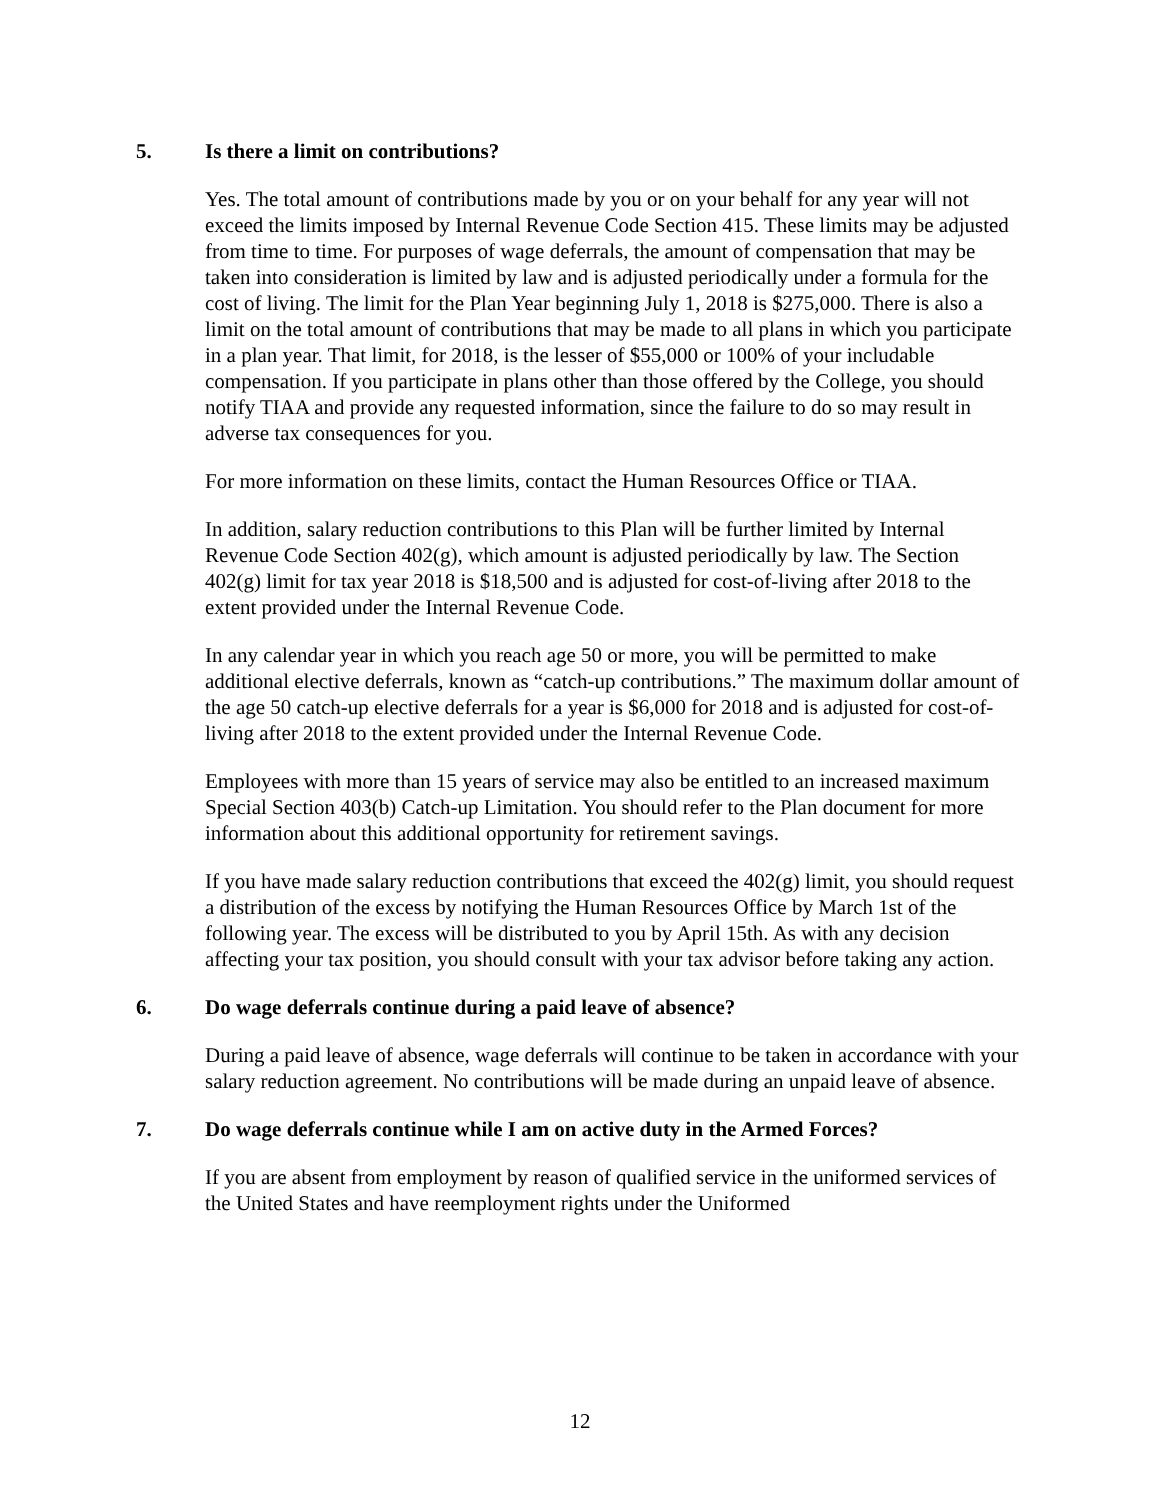5. Is there a limit on contributions?
Yes. The total amount of contributions made by you or on your behalf for any year will not exceed the limits imposed by Internal Revenue Code Section 415. These limits may be adjusted from time to time. For purposes of wage deferrals, the amount of compensation that may be taken into consideration is limited by law and is adjusted periodically under a formula for the cost of living. The limit for the Plan Year beginning July 1, 2018 is $275,000. There is also a limit on the total amount of contributions that may be made to all plans in which you participate in a plan year. That limit, for 2018, is the lesser of $55,000 or 100% of your includable compensation. If you participate in plans other than those offered by the College, you should notify TIAA and provide any requested information, since the failure to do so may result in adverse tax consequences for you.
For more information on these limits, contact the Human Resources Office or TIAA.
In addition, salary reduction contributions to this Plan will be further limited by Internal Revenue Code Section 402(g), which amount is adjusted periodically by law. The Section 402(g) limit for tax year 2018 is $18,500 and is adjusted for cost-of-living after 2018 to the extent provided under the Internal Revenue Code.
In any calendar year in which you reach age 50 or more, you will be permitted to make additional elective deferrals, known as “catch-up contributions.” The maximum dollar amount of the age 50 catch-up elective deferrals for a year is $6,000 for 2018 and is adjusted for cost-of-living after 2018 to the extent provided under the Internal Revenue Code.
Employees with more than 15 years of service may also be entitled to an increased maximum Special Section 403(b) Catch-up Limitation. You should refer to the Plan document for more information about this additional opportunity for retirement savings.
If you have made salary reduction contributions that exceed the 402(g) limit, you should request a distribution of the excess by notifying the Human Resources Office by March 1st of the following year. The excess will be distributed to you by April 15th. As with any decision affecting your tax position, you should consult with your tax advisor before taking any action.
6. Do wage deferrals continue during a paid leave of absence?
During a paid leave of absence, wage deferrals will continue to be taken in accordance with your salary reduction agreement. No contributions will be made during an unpaid leave of absence.
7. Do wage deferrals continue while I am on active duty in the Armed Forces?
If you are absent from employment by reason of qualified service in the uniformed services of the United States and have reemployment rights under the Uniformed
12